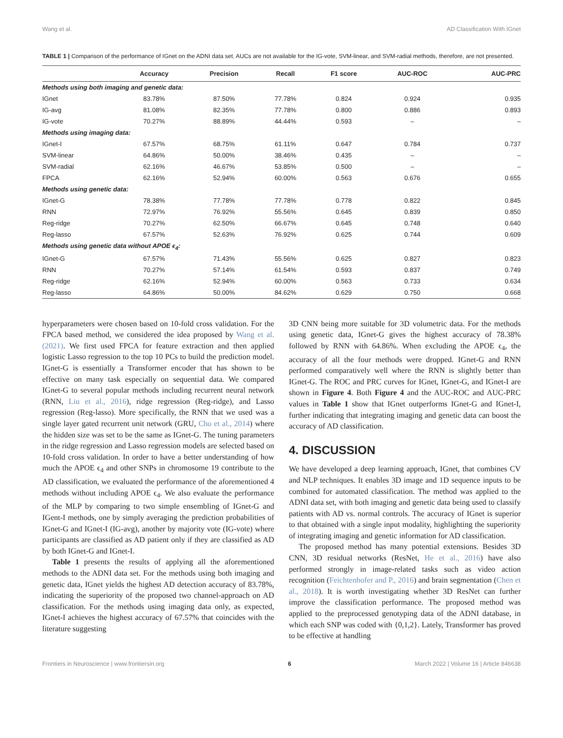Wang et al. AD Classification With IGnet
TABLE 1 | Comparison of the performance of IGnet on the ADNI data set. AUCs are not available for the IG-vote, SVM-linear, and SVM-radial methods, therefore, are not presented.
| | Accuracy | Precision | Recall | F1 score | AUC-ROC | AUC-PRC |
| --- | --- | --- | --- | --- | --- | --- |
| Methods using both imaging and genetic data: | | | | | | |
| IGnet | 83.78% | 87.50% | 77.78% | 0.824 | 0.924 | 0.935 |
| IG-avg | 81.08% | 82.35% | 77.78% | 0.800 | 0.886 | 0.893 |
| IG-vote | 70.27% | 88.89% | 44.44% | 0.593 | – | – |
| Methods using imaging data: | | | | | | |
| IGnet-I | 67.57% | 68.75% | 61.11% | 0.647 | 0.784 | 0.737 |
| SVM-linear | 64.86% | 50.00% | 38.46% | 0.435 | – | – |
| SVM-radial | 62.16% | 46.67% | 53.85% | 0.500 | – | – |
| FPCA | 62.16% | 52.94% | 60.00% | 0.563 | 0.676 | 0.655 |
| Methods using genetic data: | | | | | | |
| IGnet-G | 78.38% | 77.78% | 77.78% | 0.778 | 0.822 | 0.845 |
| RNN | 72.97% | 76.92% | 55.56% | 0.645 | 0.839 | 0.850 |
| Reg-ridge | 70.27% | 62.50% | 66.67% | 0.645 | 0.748 | 0.640 |
| Reg-lasso | 67.57% | 52.63% | 76.92% | 0.625 | 0.744 | 0.609 |
| Methods using genetic data without APOE ϵ<sub>4</sub>: | | | | | | |
| IGnet-G | 67.57% | 71.43% | 55.56% | 0.625 | 0.827 | 0.823 |
| RNN | 70.27% | 57.14% | 61.54% | 0.593 | 0.837 | 0.749 |
| Reg-ridge | 62.16% | 52.94% | 60.00% | 0.563 | 0.733 | 0.634 |
| Reg-lasso | 64.86% | 50.00% | 84.62% | 0.629 | 0.750 | 0.668 |
hyperparameters were chosen based on 10-fold cross validation. For the FPCA based method, we considered the idea proposed by Wang et al. (2021). We first used FPCA for feature extraction and then applied logistic Lasso regression to the top 10 PCs to build the prediction model. IGnet-G is essentially a Transformer encoder that has shown to be effective on many task especially on sequential data. We compared IGnet-G to several popular methods including recurrent neural network (RNN, Liu et al., 2016), ridge regression (Reg-ridge), and Lasso regression (Reg-lasso). More specifically, the RNN that we used was a single layer gated recurrent unit network (GRU, Cho et al., 2014) where the hidden size was set to be the same as IGnet-G. The tuning parameters in the ridge regression and Lasso regression models are selected based on 10-fold cross validation. In order to have a better understanding of how much the APOE ϵ<sub>4</sub> and other SNPs in chromosome 19 contribute to the AD classification, we evaluated the performance of the aforementioned 4 methods without including APOE ϵ<sub>4</sub>. We also evaluate the performance of the MLP by comparing to two simple ensembling of IGnet-G and IGent-I methods, one by simply averaging the prediction probabilities of IGnet-G and IGnet-I (IG-avg), another by majority vote (IG-vote) where participants are classified as AD patient only if they are classified as AD by both IGnet-G and IGnet-I.
Table 1 presents the results of applying all the aforementioned methods to the ADNI data set. For the methods using both imaging and genetic data, IGnet yields the highest AD detection accuracy of 83.78%, indicating the superiority of the proposed two channel-approach on AD classification. For the methods using imaging data only, as expected, IGnet-I achieves the highest accuracy of 67.57% that coincides with the literature suggesting
3D CNN being more suitable for 3D volumetric data. For the methods using genetic data, IGnet-G gives the highest accuracy of 78.38% followed by RNN with 64.86%. When excluding the APOE ϵ<sub>4</sub>, the accuracy of all the four methods were dropped. IGnet-G and RNN performed comparatively well where the RNN is slightly better than IGnet-G. The ROC and PRC curves for IGnet, IGnet-G, and IGnet-I are shown in Figure 4. Both Figure 4 and the AUC-ROC and AUC-PRC values in Table 1 show that IGnet outperforms IGnet-G and IGnet-I, further indicating that integrating imaging and genetic data can boost the accuracy of AD classification.
4. DISCUSSION
We have developed a deep learning approach, IGnet, that combines CV and NLP techniques. It enables 3D image and 1D sequence inputs to be combined for automated classification. The method was applied to the ADNI data set, with both imaging and genetic data being used to classify patients with AD vs. normal controls. The accuracy of IGnet is superior to that obtained with a single input modality, highlighting the superiority of integrating imaging and genetic information for AD classification.
The proposed method has many potential extensions. Besides 3D CNN, 3D residual networks (ResNet, He et al., 2016) have also performed strongly in image-related tasks such as video action recognition (Feichtenhofer and P., 2016) and brain segmentation (Chen et al., 2018). It is worth investigating whether 3D ResNet can further improve the classification performance. The proposed method was applied to the preprocessed genotyping data of the ADNI database, in which each SNP was coded with {0,1,2}. Lately, Transformer has proved to be effective at handling
Frontiers in Neuroscience | www.frontiersin.org 6 March 2022 | Volume 16 | Article 846638